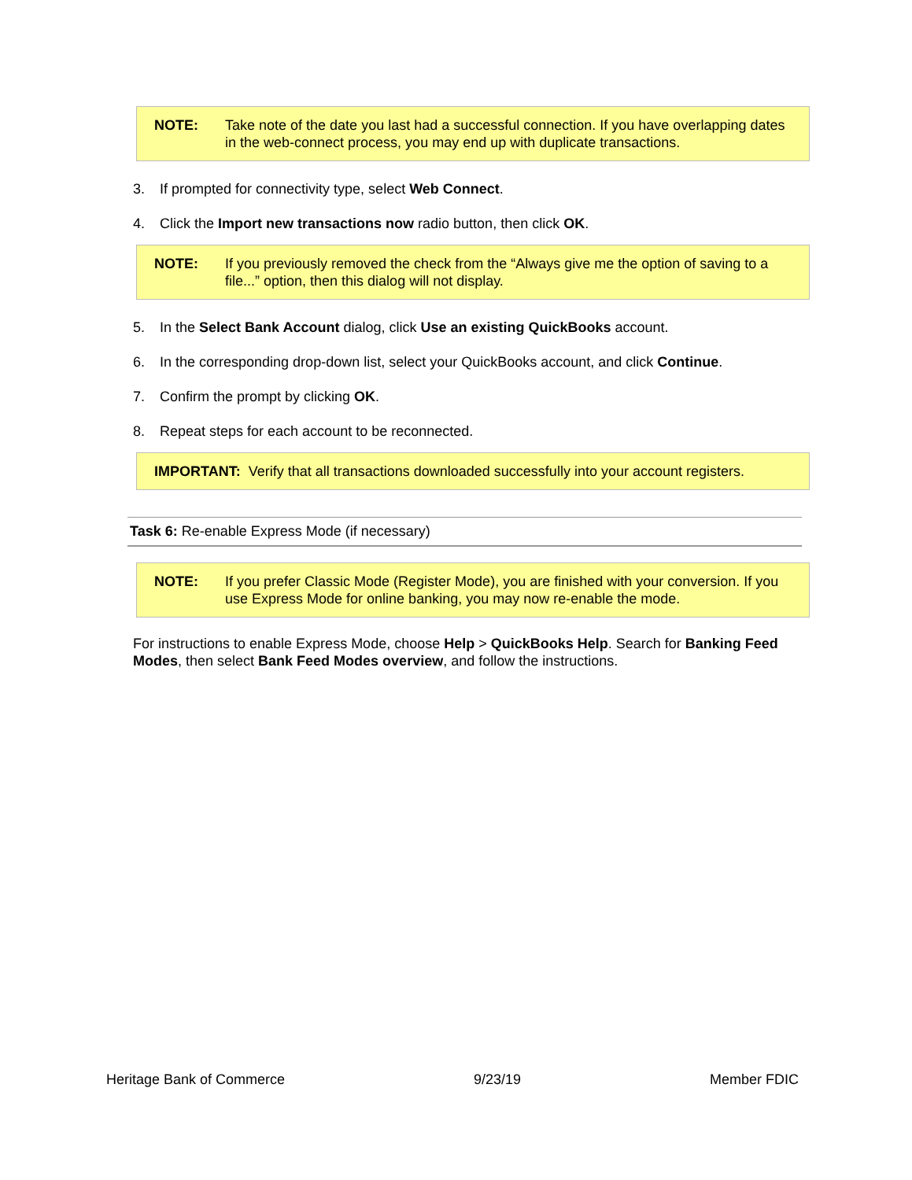NOTE: Take note of the date you last had a successful connection. If you have overlapping dates in the web-connect process, you may end up with duplicate transactions.
3. If prompted for connectivity type, select Web Connect.
4. Click the Import new transactions now radio button, then click OK.
NOTE: If you previously removed the check from the “Always give me the option of saving to a file...” option, then this dialog will not display.
5. In the Select Bank Account dialog, click Use an existing QuickBooks account.
6. In the corresponding drop-down list, select your QuickBooks account, and click Continue.
7. Confirm the prompt by clicking OK.
8. Repeat steps for each account to be reconnected.
IMPORTANT: Verify that all transactions downloaded successfully into your account registers.
Task 6: Re-enable Express Mode (if necessary)
NOTE: If you prefer Classic Mode (Register Mode), you are finished with your conversion. If you use Express Mode for online banking, you may now re-enable the mode.
For instructions to enable Express Mode, choose Help > QuickBooks Help. Search for Banking Feed Modes, then select Bank Feed Modes overview, and follow the instructions.
Heritage Bank of Commerce 9/23/19 Member FDIC